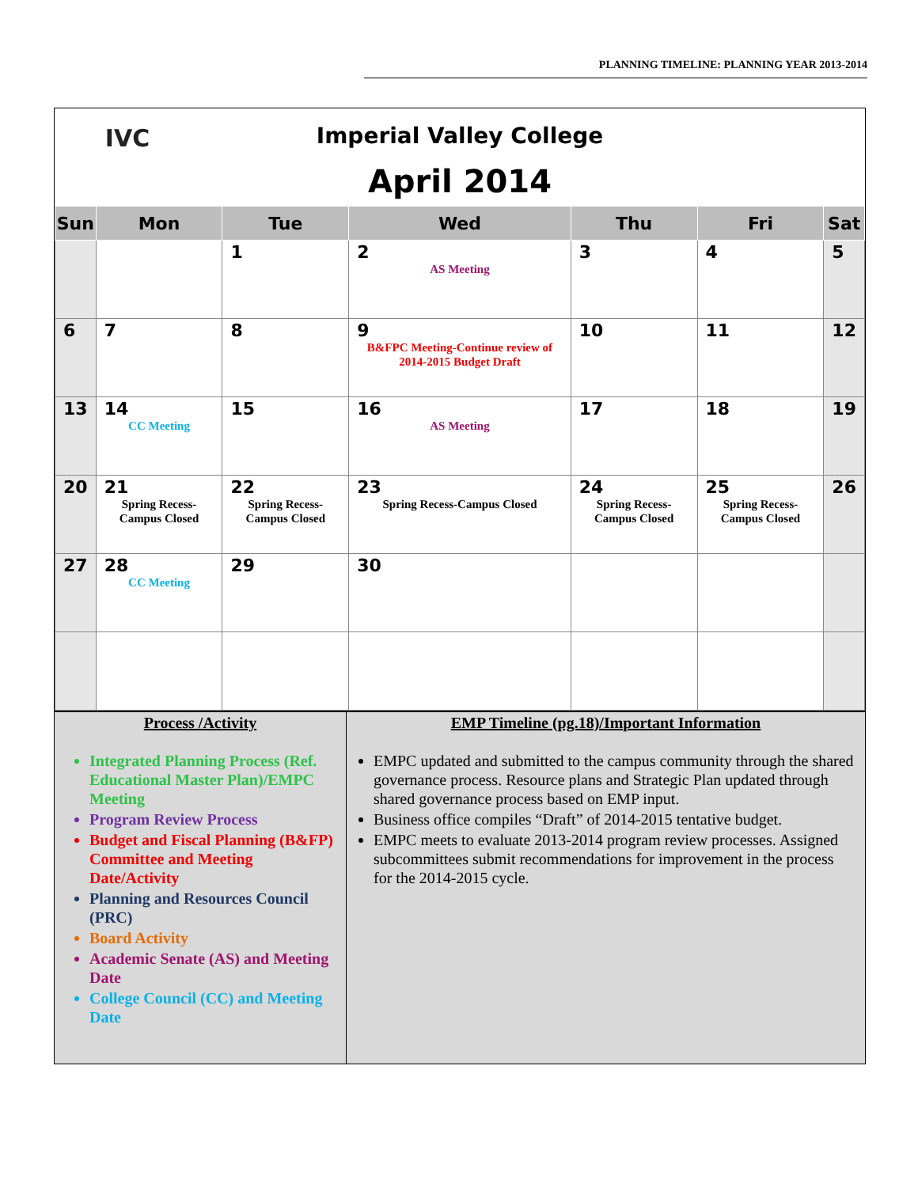PLANNING TIMELINE: PLANNING YEAR 2013-2014
IVC
Imperial Valley College
April 2014
| Sun | Mon | Tue | Wed | Thu | Fri | Sat |
| --- | --- | --- | --- | --- | --- | --- |
| | | 1 | 2 AS Meeting | 3 | 4 | 5 |
| 6 | 7 | 8 | 9 B&FPC Meeting-Continue review of 2014-2015 Budget Draft | 10 | 11 | 12 |
| 13 | 14 CC Meeting | 15 | 16 AS Meeting | 17 | 18 | 19 |
| 20 | 21 Spring Recess-Campus Closed | 22 Spring Recess-Campus Closed | 23 Spring Recess-Campus Closed | 24 Spring Recess-Campus Closed | 25 Spring Recess-Campus Closed | 26 |
| 27 | 28 CC Meeting | 29 | 30 | | | |
Process /Activity
Integrated Planning Process (Ref. Educational Master Plan)/EMPC Meeting
Program Review Process
Budget and Fiscal Planning (B&FP) Committee and Meeting Date/Activity
Planning and Resources Council (PRC)
Board Activity
Academic Senate (AS) and Meeting Date
College Council (CC) and Meeting Date
EMP Timeline (pg.18)/Important Information
EMPC updated and submitted to the campus community through the shared governance process. Resource plans and Strategic Plan updated through shared governance process based on EMP input.
Business office compiles “Draft” of 2014-2015 tentative budget.
EMPC meets to evaluate 2013-2014 program review processes. Assigned subcommittees submit recommendations for improvement in the process for the 2014-2015 cycle.